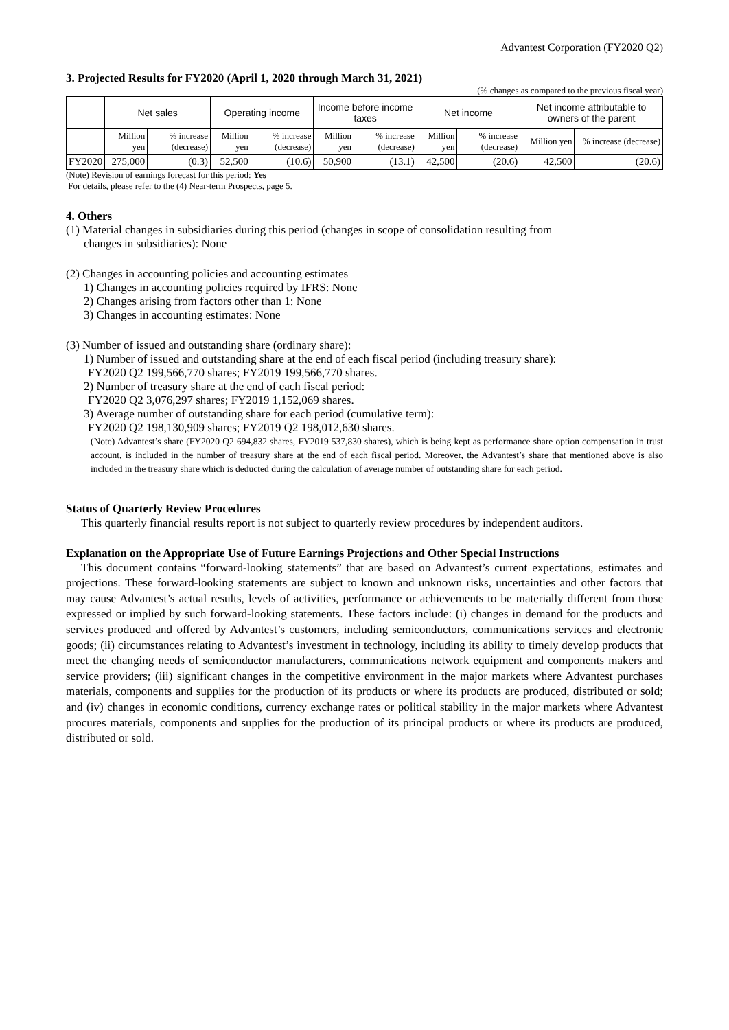Advantest Corporation (FY2020 Q2)
3. Projected Results for FY2020 (April 1, 2020 through March 31, 2021)
(% changes as compared to the previous fiscal year)
| | Net sales | | Operating income | | Income before income taxes | | Net income | | Net income attributable to owners of the parent | |
| --- | --- | --- | --- | --- | --- | --- | --- | --- | --- | --- |
| | Million yen | % increase (decrease) | Million yen | % increase (decrease) | Million yen | % increase (decrease) | Million yen | % increase (decrease) | Million yen | % increase (decrease) |
| FY2020 | 275,000 | (0.3) | 52,500 | (10.6) | 50,900 | (13.1) | 42,500 | (20.6) | 42,500 | (20.6) |
(Note) Revision of earnings forecast for this period: Yes
For details, please refer to the (4) Near-term Prospects, page 5.
4. Others
(1) Material changes in subsidiaries during this period (changes in scope of consolidation resulting from
changes in subsidiaries): None
(2) Changes in accounting policies and accounting estimates
1) Changes in accounting policies required by IFRS: None
2) Changes arising from factors other than 1: None
3) Changes in accounting estimates: None
(3) Number of issued and outstanding share (ordinary share):
1) Number of issued and outstanding share at the end of each fiscal period (including treasury share):
FY2020 Q2 199,566,770 shares; FY2019 199,566,770 shares.
2) Number of treasury share at the end of each fiscal period:
FY2020 Q2 3,076,297 shares; FY2019 1,152,069 shares.
3) Average number of outstanding share for each period (cumulative term):
FY2020 Q2 198,130,909 shares; FY2019 Q2 198,012,630 shares.
(Note) Advantest’s share (FY2020 Q2 694,832 shares, FY2019 537,830 shares), which is being kept as performance share option compensation in trust account, is included in the number of treasury share at the end of each fiscal period. Moreover, the Advantest’s share that mentioned above is also included in the treasury share which is deducted during the calculation of average number of outstanding share for each period.
Status of Quarterly Review Procedures
This quarterly financial results report is not subject to quarterly review procedures by independent auditors.
Explanation on the Appropriate Use of Future Earnings Projections and Other Special Instructions
This document contains “forward-looking statements” that are based on Advantest’s current expectations, estimates and projections. These forward-looking statements are subject to known and unknown risks, uncertainties and other factors that may cause Advantest’s actual results, levels of activities, performance or achievements to be materially different from those expressed or implied by such forward-looking statements. These factors include: (i) changes in demand for the products and services produced and offered by Advantest’s customers, including semiconductors, communications services and electronic goods; (ii) circumstances relating to Advantest’s investment in technology, including its ability to timely develop products that meet the changing needs of semiconductor manufacturers, communications network equipment and components makers and service providers; (iii) significant changes in the competitive environment in the major markets where Advantest purchases materials, components and supplies for the production of its products or where its products are produced, distributed or sold; and (iv) changes in economic conditions, currency exchange rates or political stability in the major markets where Advantest procures materials, components and supplies for the production of its principal products or where its products are produced, distributed or sold.